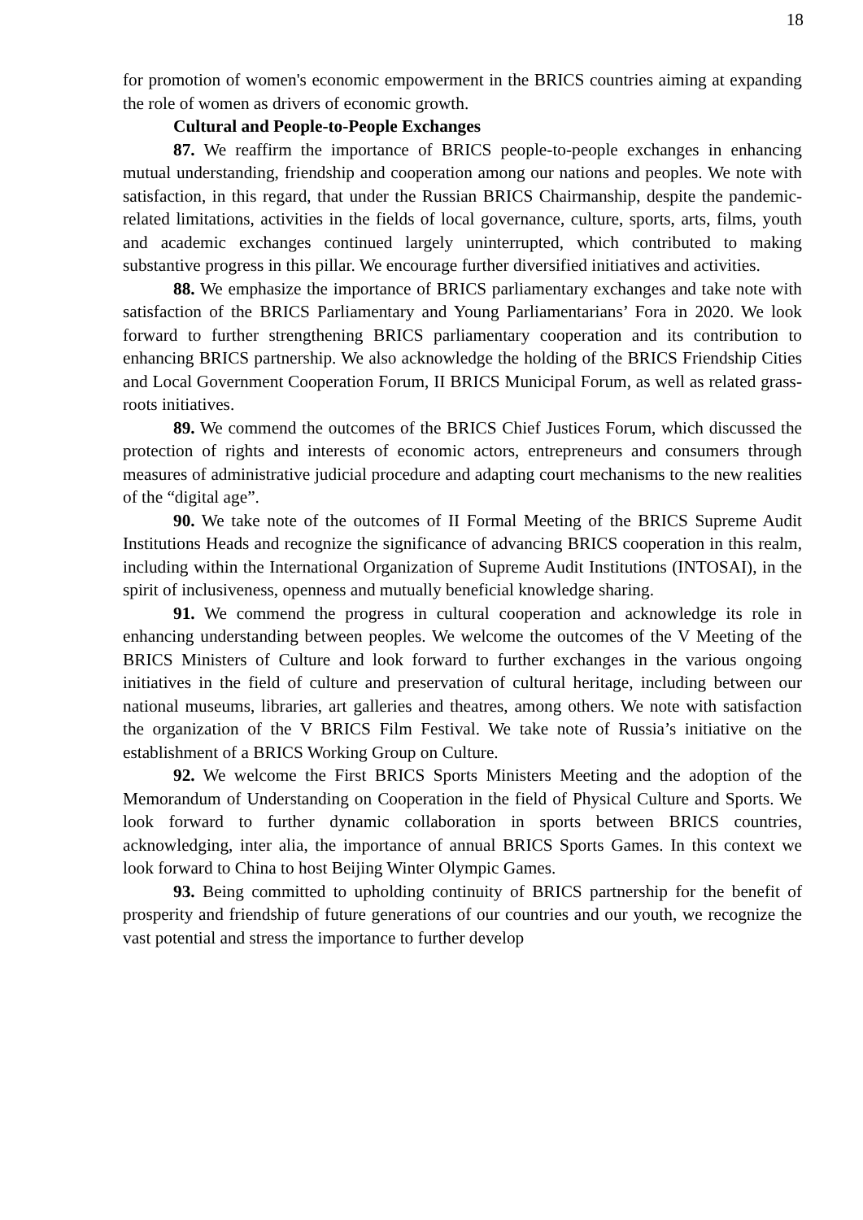18
for promotion of women's economic empowerment in the BRICS countries aiming at expanding the role of women as drivers of economic growth.
Cultural and People-to-People Exchanges
87. We reaffirm the importance of BRICS people-to-people exchanges in enhancing mutual understanding, friendship and cooperation among our nations and peoples. We note with satisfaction, in this regard, that under the Russian BRICS Chairmanship, despite the pandemic-related limitations, activities in the fields of local governance, culture, sports, arts, films, youth and academic exchanges continued largely uninterrupted, which contributed to making substantive progress in this pillar. We encourage further diversified initiatives and activities.
88. We emphasize the importance of BRICS parliamentary exchanges and take note with satisfaction of the BRICS Parliamentary and Young Parliamentarians’ Fora in 2020. We look forward to further strengthening BRICS parliamentary cooperation and its contribution to enhancing BRICS partnership. We also acknowledge the holding of the BRICS Friendship Cities and Local Government Cooperation Forum, II BRICS Municipal Forum, as well as related grass-roots initiatives.
89. We commend the outcomes of the BRICS Chief Justices Forum, which discussed the protection of rights and interests of economic actors, entrepreneurs and consumers through measures of administrative judicial procedure and adapting court mechanisms to the new realities of the “digital age”.
90. We take note of the outcomes of II Formal Meeting of the BRICS Supreme Audit Institutions Heads and recognize the significance of advancing BRICS cooperation in this realm, including within the International Organization of Supreme Audit Institutions (INTOSAI), in the spirit of inclusiveness, openness and mutually beneficial knowledge sharing.
91. We commend the progress in cultural cooperation and acknowledge its role in enhancing understanding between peoples. We welcome the outcomes of the V Meeting of the BRICS Ministers of Culture and look forward to further exchanges in the various ongoing initiatives in the field of culture and preservation of cultural heritage, including between our national museums, libraries, art galleries and theatres, among others. We note with satisfaction the organization of the V BRICS Film Festival. We take note of Russia’s initiative on the establishment of a BRICS Working Group on Culture.
92. We welcome the First BRICS Sports Ministers Meeting and the adoption of the Memorandum of Understanding on Cooperation in the field of Physical Culture and Sports. We look forward to further dynamic collaboration in sports between BRICS countries, acknowledging, inter alia, the importance of annual BRICS Sports Games. In this context we look forward to China to host Beijing Winter Olympic Games.
93. Being committed to upholding continuity of BRICS partnership for the benefit of prosperity and friendship of future generations of our countries and our youth, we recognize the vast potential and stress the importance to further develop